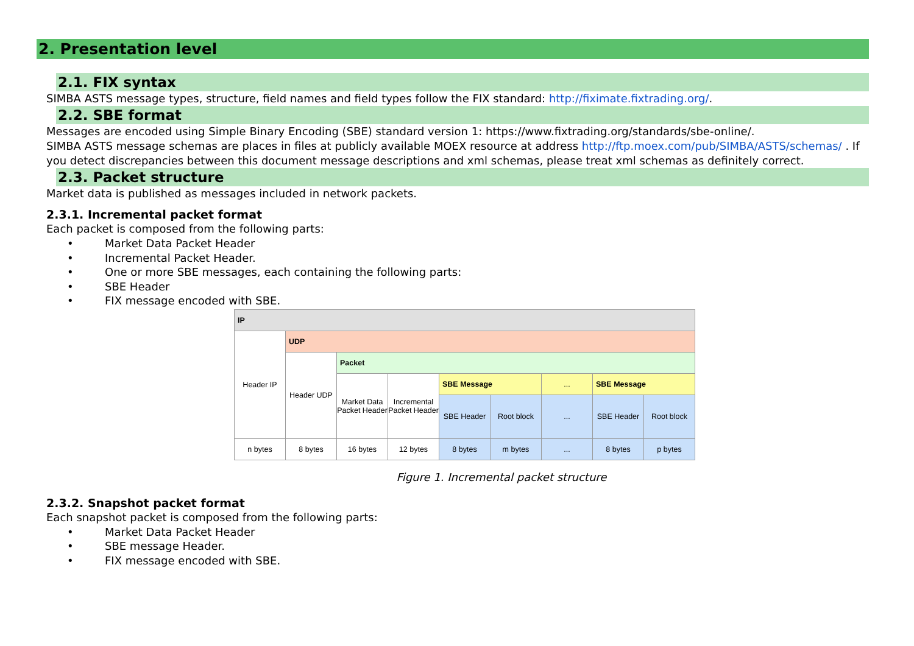2. Presentation level
2.1. FIX syntax
SIMBA ASTS message types, structure, field names and field types follow the FIX standard: http://fiximate.fixtrading.org/.
2.2. SBE format
Messages are encoded using Simple Binary Encoding (SBE) standard version 1: https://www.fixtrading.org/standards/sbe-online/.
SIMBA ASTS message schemas are places in files at publicly available MOEX resource at address http://ftp.moex.com/pub/SIMBA/ASTS/schemas/ . If you detect discrepancies between this document message descriptions and xml schemas, please treat xml schemas as definitely correct.
2.3. Packet structure
Market data is published as messages included in network packets.
2.3.1. Incremental packet format
Each packet is composed from the following parts:
• Market Data Packet Header
• Incremental Packet Header.
• One or more SBE messages, each containing the following parts:
• SBE Header
• FIX message encoded with SBE.
| IP | | | | | | | | |
| Header IP | UDP | | | | | | | |
| | Header UDP | Packet | | | | | | |
| | | Market Data Packet Header | Incremental Packet Header | SBE Message | | ... | SBE Message | |
| | | | | SBE Header | Root block | ... | SBE Header | Root block |
| n bytes | 8 bytes | 16 bytes | 12 bytes | 8 bytes | m bytes | ... | 8 bytes | p bytes |
Figure 1. Incremental packet structure
2.3.2. Snapshot packet format
Each snapshot packet is composed from the following parts:
• Market Data Packet Header
• SBE message Header.
• FIX message encoded with SBE.